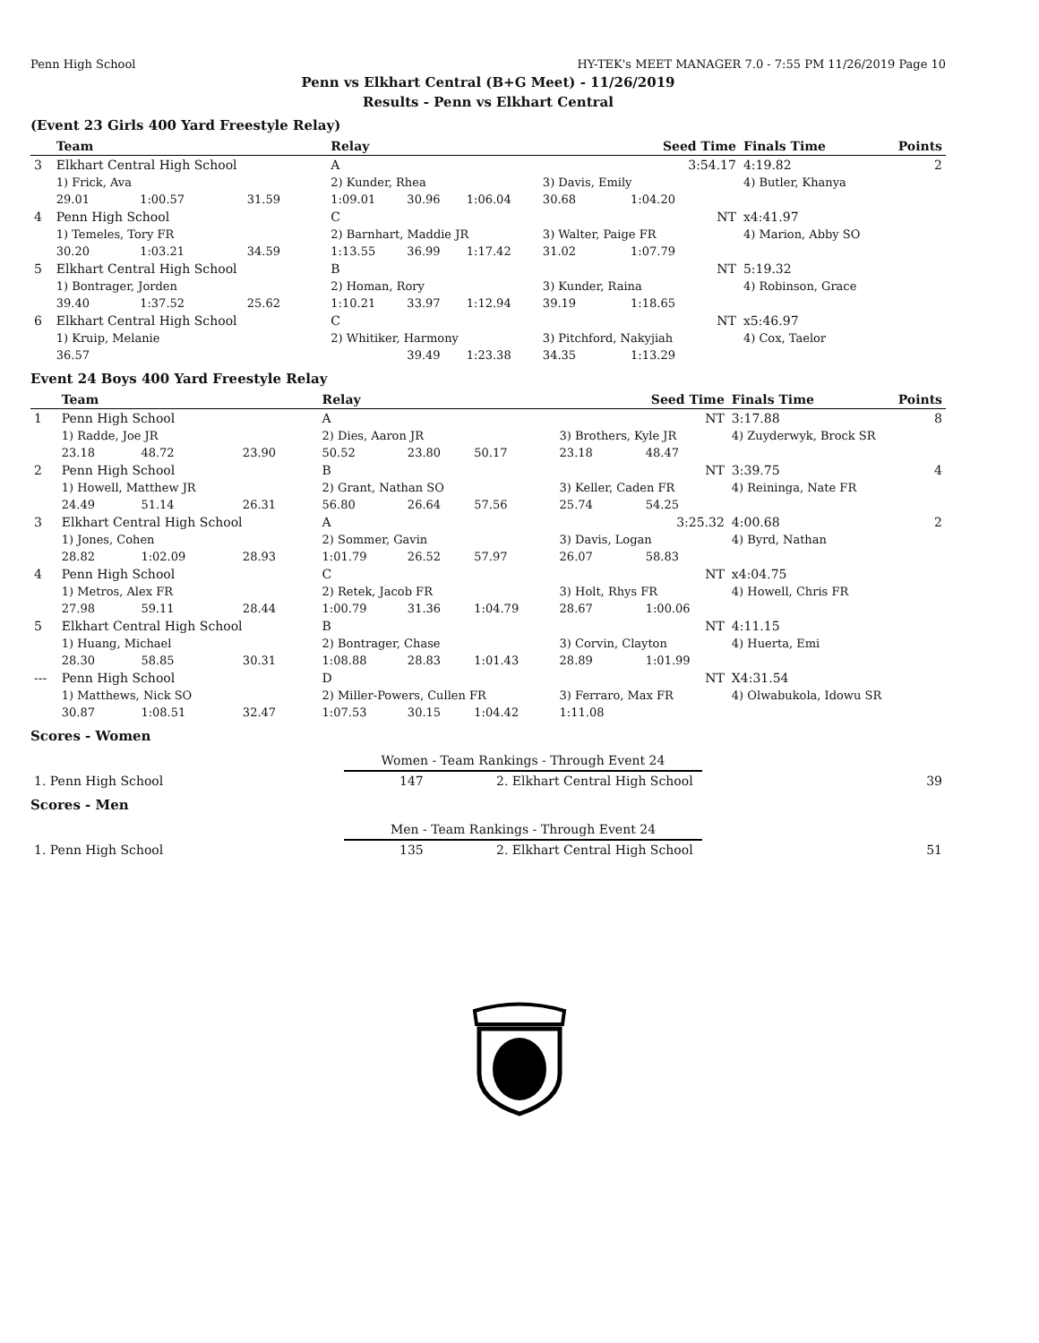Penn High School HY-TEK's MEET MANAGER 7.0 - 7:55 PM 11/26/2019 Page 10
Penn vs Elkhart Central (B+G Meet) - 11/26/2019
Results - Penn vs Elkhart Central
(Event 23 Girls 400 Yard Freestyle Relay)
| | Team | | | Relay | | | Seed Time | | Finals Time | Points |
| --- | --- | --- | --- | --- | --- | --- | --- | --- | --- | --- |
| 3 | Elkhart Central High School | | | A | | | 3:54.17 | | 4:19.82 | 2 |
| | 1) Frick, Ava | | | 2) Kunder, Rhea | | | 3) Davis, Emily | | 4) Butler, Khanya | |
| | 29.01 | 1:00.57 | 31.59 | 1:09.01 | 30.96 | 1:06.04 | 30.68 | 1:04.20 | | |
| 4 | Penn High School | | | C | | | NT | | x4:41.97 | |
| | 1) Temeles, Tory FR | | | 2) Barnhart, Maddie JR | | | 3) Walter, Paige FR | | 4) Marion, Abby SO | |
| | 30.20 | 1:03.21 | 34.59 | 1:13.55 | 36.99 | 1:17.42 | 31.02 | 1:07.79 | | |
| 5 | Elkhart Central High School | | | B | | | NT | | 5:19.32 | |
| | 1) Bontrager, Jorden | | | 2) Homan, Rory | | | 3) Kunder, Raina | | 4) Robinson, Grace | |
| | 39.40 | 1:37.52 | 25.62 | 1:10.21 | 33.97 | 1:12.94 | 39.19 | 1:18.65 | | |
| 6 | Elkhart Central High School | | | C | | | NT | | x5:46.97 | |
| | 1) Kruip, Melanie | | | 2) Whitiker, Harmony | | | 3) Pitchford, Nakyjiah | | 4) Cox, Taelor | |
| | 36.57 | | | | 39.49 | 1:23.38 | 34.35 | 1:13.29 | | |
Event 24 Boys 400 Yard Freestyle Relay
| | Team | | | Relay | | | Seed Time | | Finals Time | Points |
| --- | --- | --- | --- | --- | --- | --- | --- | --- | --- | --- |
| 1 | Penn High School | | | A | | | NT | | 3:17.88 | 8 |
| | 1) Radde, Joe JR | | | 2) Dies, Aaron JR | | | 3) Brothers, Kyle JR | | 4) Zuyderwyk, Brock SR | |
| | 23.18 | 48.72 | 23.90 | 50.52 | 23.80 | 50.17 | 23.18 | 48.47 | | |
| 2 | Penn High School | | | B | | | NT | | 3:39.75 | 4 |
| | 1) Howell, Matthew JR | | | 2) Grant, Nathan SO | | | 3) Keller, Caden FR | | 4) Reininga, Nate FR | |
| | 24.49 | 51.14 | 26.31 | 56.80 | 26.64 | 57.56 | 25.74 | 54.25 | | |
| 3 | Elkhart Central High School | | | A | | | 3:25.32 | | 4:00.68 | 2 |
| | 1) Jones, Cohen | | | 2) Sommer, Gavin | | | 3) Davis, Logan | | 4) Byrd, Nathan | |
| | 28.82 | 1:02.09 | 28.93 | 1:01.79 | 26.52 | 57.97 | 26.07 | 58.83 | | |
| 4 | Penn High School | | | C | | | NT | | x4:04.75 | |
| | 1) Metros, Alex FR | | | 2) Retek, Jacob FR | | | 3) Holt, Rhys FR | | 4) Howell, Chris FR | |
| | 27.98 | 59.11 | 28.44 | 1:00.79 | 31.36 | 1:04.79 | 28.67 | 1:00.06 | | |
| 5 | Elkhart Central High School | | | B | | | NT | | 4:11.15 | |
| | 1) Huang, Michael | | | 2) Bontrager, Chase | | | 3) Corvin, Clayton | | 4) Huerta, Emi | |
| | 28.30 | 58.85 | 30.31 | 1:08.88 | 28.83 | 1:01.43 | 28.89 | 1:01.99 | | |
| --- | Penn High School | | | D | | | NT | | X4:31.54 | |
| | 1) Matthews, Nick SO | | | 2) Miller-Powers, Cullen FR | | | 3) Ferraro, Max FR | | 4) Olwabukola, Idowu SR | |
| | 30.87 | 1:08.51 | 32.47 | 1:07.53 | 30.15 | 1:04.42 | 1:11.08 | | | |
Scores - Women
Women - Team Rankings - Through Event 24
| 1. Penn High School | 147 | 2. Elkhart Central High School | 39 |
Scores - Men
Men - Team Rankings - Through Event 24
| 1. Penn High School | 135 | 2. Elkhart Central High School | 51 |